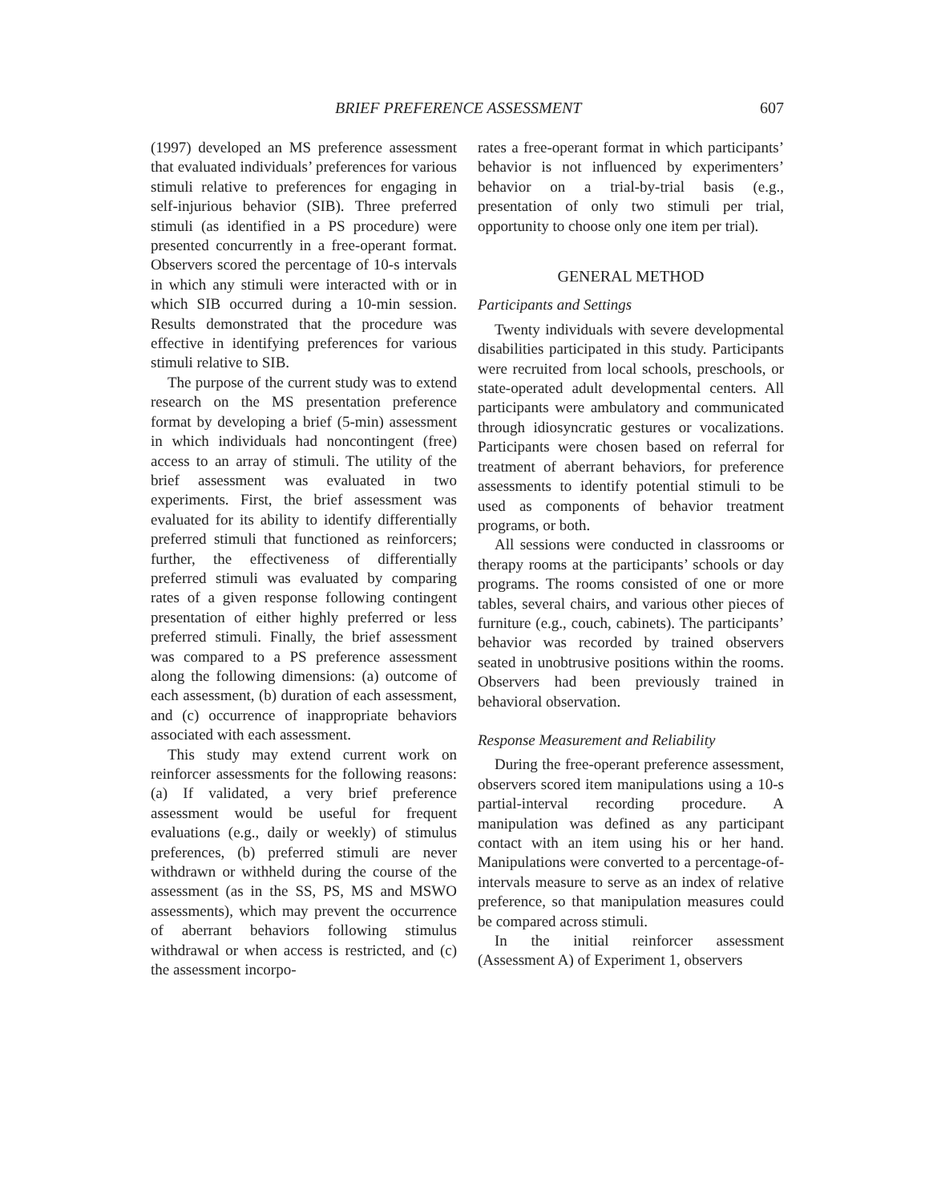BRIEF PREFERENCE ASSESSMENT 607
(1997) developed an MS preference assessment that evaluated individuals’ preferences for various stimuli relative to preferences for engaging in self-injurious behavior (SIB). Three preferred stimuli (as identified in a PS procedure) were presented concurrently in a free-operant format. Observers scored the percentage of 10-s intervals in which any stimuli were interacted with or in which SIB occurred during a 10-min session. Results demonstrated that the procedure was effective in identifying preferences for various stimuli relative to SIB.
The purpose of the current study was to extend research on the MS presentation preference format by developing a brief (5-min) assessment in which individuals had noncontingent (free) access to an array of stimuli. The utility of the brief assessment was evaluated in two experiments. First, the brief assessment was evaluated for its ability to identify differentially preferred stimuli that functioned as reinforcers; further, the effectiveness of differentially preferred stimuli was evaluated by comparing rates of a given response following contingent presentation of either highly preferred or less preferred stimuli. Finally, the brief assessment was compared to a PS preference assessment along the following dimensions: (a) outcome of each assessment, (b) duration of each assessment, and (c) occurrence of inappropriate behaviors associated with each assessment.
This study may extend current work on reinforcer assessments for the following reasons: (a) If validated, a very brief preference assessment would be useful for frequent evaluations (e.g., daily or weekly) of stimulus preferences, (b) preferred stimuli are never withdrawn or withheld during the course of the assessment (as in the SS, PS, MS and MSWO assessments), which may prevent the occurrence of aberrant behaviors following stimulus withdrawal or when access is restricted, and (c) the assessment incorpo-
rates a free-operant format in which participants’ behavior is not influenced by experimenters’ behavior on a trial-by-trial basis (e.g., presentation of only two stimuli per trial, opportunity to choose only one item per trial).
GENERAL METHOD
Participants and Settings
Twenty individuals with severe developmental disabilities participated in this study. Participants were recruited from local schools, preschools, or state-operated adult developmental centers. All participants were ambulatory and communicated through idiosyncratic gestures or vocalizations. Participants were chosen based on referral for treatment of aberrant behaviors, for preference assessments to identify potential stimuli to be used as components of behavior treatment programs, or both.
All sessions were conducted in classrooms or therapy rooms at the participants’ schools or day programs. The rooms consisted of one or more tables, several chairs, and various other pieces of furniture (e.g., couch, cabinets). The participants’ behavior was recorded by trained observers seated in unobtrusive positions within the rooms. Observers had been previously trained in behavioral observation.
Response Measurement and Reliability
During the free-operant preference assessment, observers scored item manipulations using a 10-s partial-interval recording procedure. A manipulation was defined as any participant contact with an item using his or her hand. Manipulations were converted to a percentage-of-intervals measure to serve as an index of relative preference, so that manipulation measures could be compared across stimuli.
In the initial reinforcer assessment (Assessment A) of Experiment 1, observers